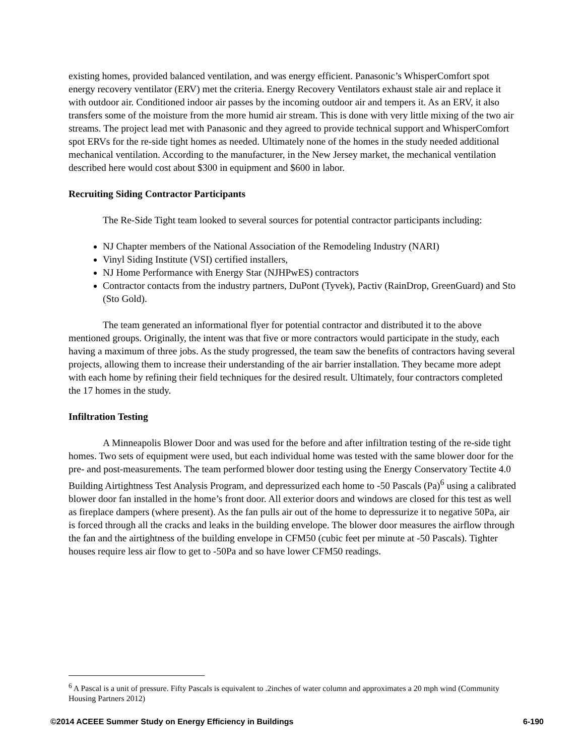existing homes, provided balanced ventilation, and was energy efficient. Panasonic’s WhisperComfort spot energy recovery ventilator (ERV) met the criteria. Energy Recovery Ventilators exhaust stale air and replace it with outdoor air. Conditioned indoor air passes by the incoming outdoor air and tempers it. As an ERV, it also transfers some of the moisture from the more humid air stream. This is done with very little mixing of the two air streams. The project lead met with Panasonic and they agreed to provide technical support and WhisperComfort spot ERVs for the re-side tight homes as needed. Ultimately none of the homes in the study needed additional mechanical ventilation. According to the manufacturer, in the New Jersey market, the mechanical ventilation described here would cost about $300 in equipment and $600 in labor.
Recruiting Siding Contractor Participants
The Re-Side Tight team looked to several sources for potential contractor participants including:
NJ Chapter members of the National Association of the Remodeling Industry (NARI)
Vinyl Siding Institute (VSI) certified installers,
NJ Home Performance with Energy Star (NJHPwES) contractors
Contractor contacts from the industry partners, DuPont (Tyvek), Pactiv (RainDrop, GreenGuard) and Sto (Sto Gold).
The team generated an informational flyer for potential contractor and distributed it to the above mentioned groups. Originally, the intent was that five or more contractors would participate in the study, each having a maximum of three jobs. As the study progressed, the team saw the benefits of contractors having several projects, allowing them to increase their understanding of the air barrier installation. They became more adept with each home by refining their field techniques for the desired result. Ultimately, four contractors completed the 17 homes in the study.
Infiltration Testing
A Minneapolis Blower Door and was used for the before and after infiltration testing of the re-side tight homes. Two sets of equipment were used, but each individual home was tested with the same blower door for the pre- and post-measurements. The team performed blower door testing using the Energy Conservatory Tectite 4.0 Building Airtightness Test Analysis Program, and depressurized each home to -50 Pascals (Pa)<sup>6</sup> using a calibrated blower door fan installed in the home’s front door. All exterior doors and windows are closed for this test as well as fireplace dampers (where present). As the fan pulls air out of the home to depressurize it to negative 50Pa, air is forced through all the cracks and leaks in the building envelope. The blower door measures the airflow through the fan and the airtightness of the building envelope in CFM50 (cubic feet per minute at -50 Pascals). Tighter houses require less air flow to get to -50Pa and so have lower CFM50 readings.
<sup>6</sup> A Pascal is a unit of pressure. Fifty Pascals is equivalent to .2inches of water column and approximates a 20 mph wind (Community Housing Partners 2012)
©2014 ACEEE Summer Study on Energy Efficiency in Buildings 6-190